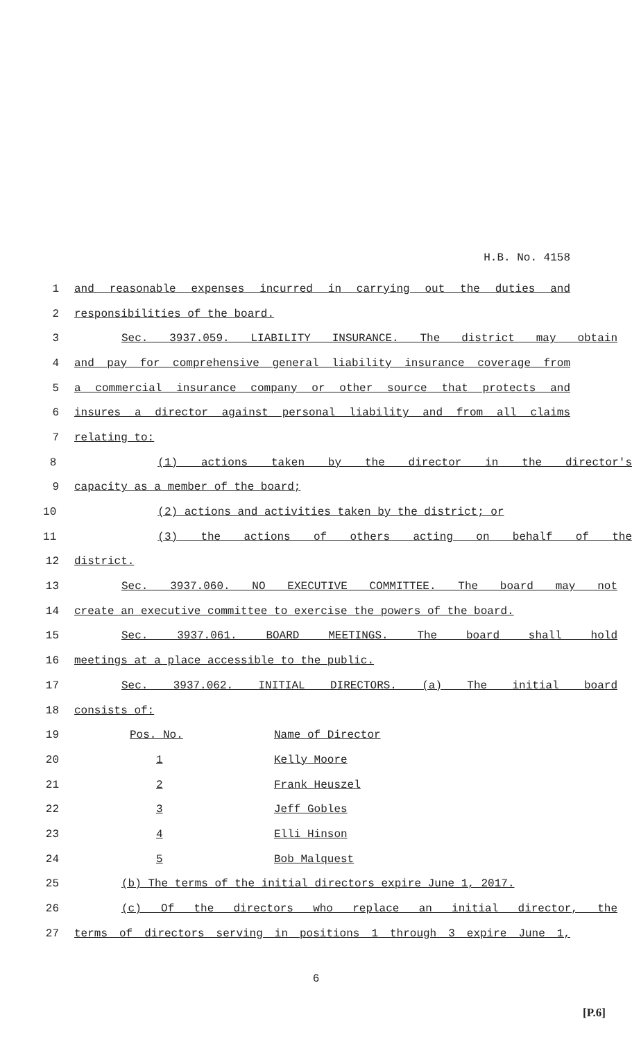H.B. No. 4158
1 and reasonable expenses incurred in carrying out the duties and
2 responsibilities of the board.
3 Sec. 3937.059. LIABILITY INSURANCE. The district may obtain
4 and pay for comprehensive general liability insurance coverage from
5 a commercial insurance company or other source that protects and
6 insures a director against personal liability and from all claims
7 relating to:
8 (1) actions taken by the director in the director's
9 capacity as a member of the board;
10 (2) actions and activities taken by the district; or
11 (3) the actions of others acting on behalf of the
12 district.
13 Sec. 3937.060. NO EXECUTIVE COMMITTEE. The board may not
14 create an executive committee to exercise the powers of the board.
15 Sec. 3937.061. BOARD MEETINGS. The board shall hold
16 meetings at a place accessible to the public.
17 Sec. 3937.062. INITIAL DIRECTORS. (a) The initial board
18 consists of:
19 Pos. No. Name of Director
20 1 Kelly Moore
21 2 Frank Heuszel
22 3 Jeff Gobles
23 4 Elli Hinson
24 5 Bob Malquest
25 (b) The terms of the initial directors expire June 1, 2017.
26 (c) Of the directors who replace an initial director, the
27 terms of directors serving in positions 1 through 3 expire June 1,
6
[P.6]